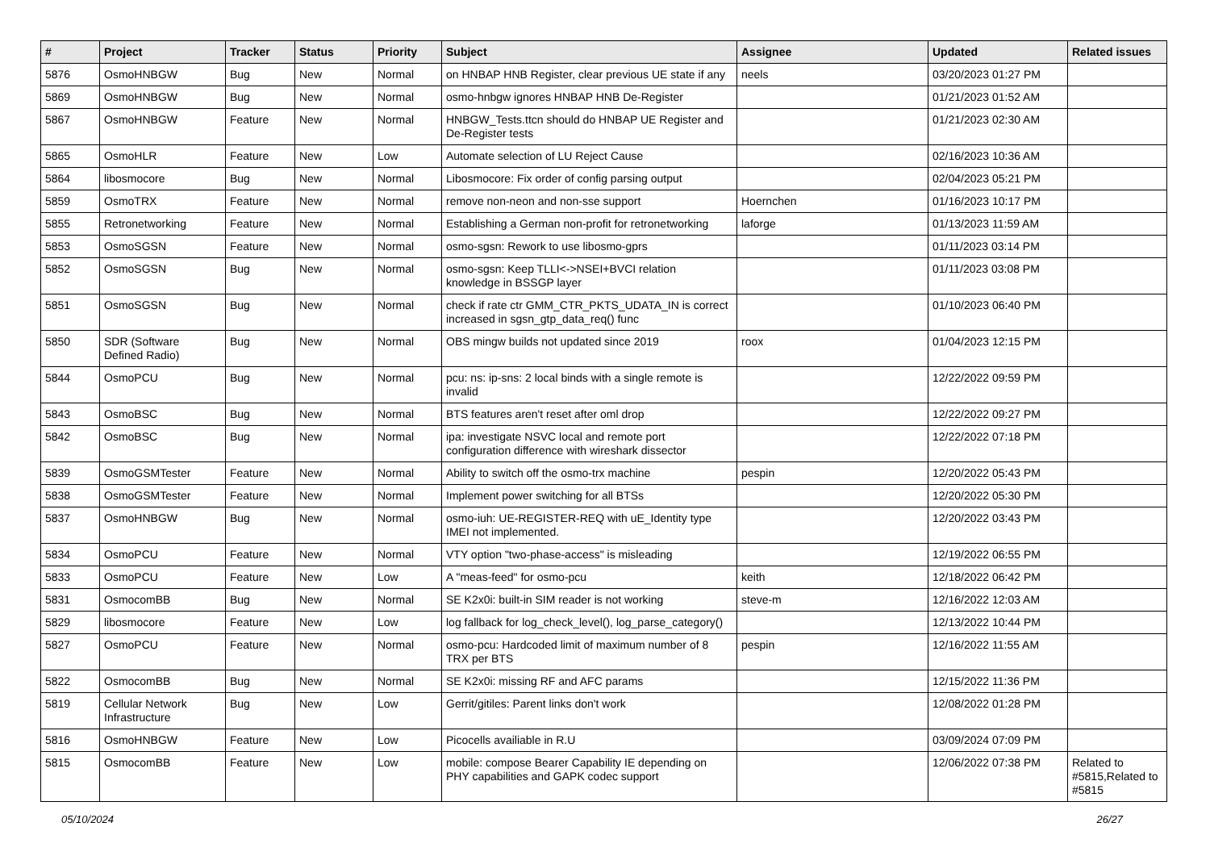| # | Project | Tracker | Status | Priority | Subject | Assignee | Updated | Related issues |
| --- | --- | --- | --- | --- | --- | --- | --- | --- |
| 5876 | OsmoHNBGW | Bug | New | Normal | on HNBAP HNB Register, clear previous UE state if any | neels | 03/20/2023 01:27 PM | |
| 5869 | OsmoHNBGW | Bug | New | Normal | osmo-hnbgw ignores HNBAP HNB De-Register | | 01/21/2023 01:52 AM | |
| 5867 | OsmoHNBGW | Feature | New | Normal | HNBGW_Tests.ttcn should do HNBAP UE Register and De-Register tests | | 01/21/2023 02:30 AM | |
| 5865 | OsmoHLR | Feature | New | Low | Automate selection of LU Reject Cause | | 02/16/2023 10:36 AM | |
| 5864 | libosmocore | Bug | New | Normal | Libosmocore: Fix order of config parsing output | | 02/04/2023 05:21 PM | |
| 5859 | OsmoTRX | Feature | New | Normal | remove non-neon and non-sse support | Hoernchen | 01/16/2023 10:17 PM | |
| 5855 | Retronetworking | Feature | New | Normal | Establishing a German non-profit for retronetworking | laforge | 01/13/2023 11:59 AM | |
| 5853 | OsmoSGSN | Feature | New | Normal | osmo-sgsn: Rework to use libosmo-gprs | | 01/11/2023 03:14 PM | |
| 5852 | OsmoSGSN | Bug | New | Normal | osmo-sgsn: Keep TLLI<->NSEI+BVCI relation knowledge in BSSGP layer | | 01/11/2023 03:08 PM | |
| 5851 | OsmoSGSN | Bug | New | Normal | check if rate ctr GMM_CTR_PKTS_UDATA_IN is correct increased in sgsn_gtp_data_req() func | | 01/10/2023 06:40 PM | |
| 5850 | SDR (Software Defined Radio) | Bug | New | Normal | OBS mingw builds not updated since 2019 | roox | 01/04/2023 12:15 PM | |
| 5844 | OsmoPCU | Bug | New | Normal | pcu: ns: ip-sns: 2 local binds with a single remote is invalid | | 12/22/2022 09:59 PM | |
| 5843 | OsmoBSC | Bug | New | Normal | BTS features aren't reset after oml drop | | 12/22/2022 09:27 PM | |
| 5842 | OsmoBSC | Bug | New | Normal | ipa: investigate NSVC local and remote port configuration difference with wireshark dissector | | 12/22/2022 07:18 PM | |
| 5839 | OsmoGSMTester | Feature | New | Normal | Ability to switch off the osmo-trx machine | pespin | 12/20/2022 05:43 PM | |
| 5838 | OsmoGSMTester | Feature | New | Normal | Implement power switching for all BTSs | | 12/20/2022 05:30 PM | |
| 5837 | OsmoHNBGW | Bug | New | Normal | osmo-iuh: UE-REGISTER-REQ with uE_Identity type IMEI not implemented. | | 12/20/2022 03:43 PM | |
| 5834 | OsmoPCU | Feature | New | Normal | VTY option "two-phase-access" is misleading | | 12/19/2022 06:55 PM | |
| 5833 | OsmoPCU | Feature | New | Low | A "meas-feed" for osmo-pcu | keith | 12/18/2022 06:42 PM | |
| 5831 | OsmocomBB | Bug | New | Normal | SE K2x0i: built-in SIM reader is not working | steve-m | 12/16/2022 12:03 AM | |
| 5829 | libosmocore | Feature | New | Low | log fallback for log_check_level(), log_parse_category() | | 12/13/2022 10:44 PM | |
| 5827 | OsmoPCU | Feature | New | Normal | osmo-pcu: Hardcoded limit of maximum number of 8 TRX per BTS | pespin | 12/16/2022 11:55 AM | |
| 5822 | OsmocomBB | Bug | New | Normal | SE K2x0i: missing RF and AFC params | | 12/15/2022 11:36 PM | |
| 5819 | Cellular Network Infrastructure | Bug | New | Low | Gerrit/gitiles: Parent links don't work | | 12/08/2022 01:28 PM | |
| 5816 | OsmoHNBGW | Feature | New | Low | Picocells availiable in R.U | | 03/09/2024 07:09 PM | |
| 5815 | OsmocomBB | Feature | New | Low | mobile: compose Bearer Capability IE depending on PHY capabilities and GAPK codec support | | 12/06/2022 07:38 PM | Related to #5815,Related to #5815 |
05/10/2024 26/27